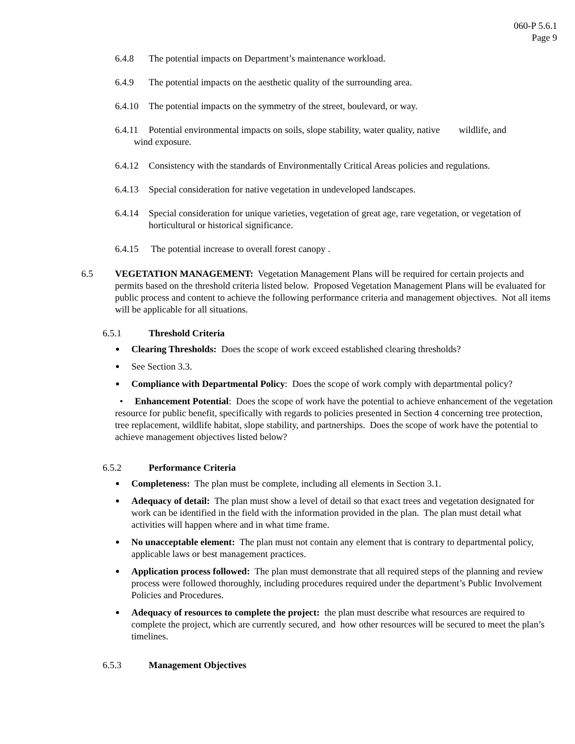060-P 5.6.1
Page 9
6.4.8 The potential impacts on Department’s maintenance workload.
6.4.9 The potential impacts on the aesthetic quality of the surrounding area.
6.4.10 The potential impacts on the symmetry of the street, boulevard, or way.
6.4.11 Potential environmental impacts on soils, slope stability, water quality, native wildlife, and
wind exposure.
6.4.12 Consistency with the standards of Environmentally Critical Areas policies and regulations.
6.4.13 Special consideration for native vegetation in undeveloped landscapes.
6.4.14 Special consideration for unique varieties, vegetation of great age, rare vegetation, or vegetation of horticultural or historical significance.
6.4.15 The potential increase to overall forest canopy .
6.5 VEGETATION MANAGEMENT: Vegetation Management Plans will be required for certain projects and permits based on the threshold criteria listed below. Proposed Vegetation Management Plans will be evaluated for public process and content to achieve the following performance criteria and management objectives. Not all items will be applicable for all situations.
6.5.1 Threshold Criteria
Clearing Thresholds: Does the scope of work exceed established clearing thresholds?
See Section 3.3.
Compliance with Departmental Policy: Does the scope of work comply with departmental policy?
• Enhancement Potential: Does the scope of work have the potential to achieve enhancement of the vegetation resource for public benefit, specifically with regards to policies presented in Section 4 concerning tree protection, tree replacement, wildlife habitat, slope stability, and partnerships. Does the scope of work have the potential to achieve management objectives listed below?
6.5.2 Performance Criteria
Completeness: The plan must be complete, including all elements in Section 3.1.
Adequacy of detail: The plan must show a level of detail so that exact trees and vegetation designated for work can be identified in the field with the information provided in the plan. The plan must detail what activities will happen where and in what time frame.
No unacceptable element: The plan must not contain any element that is contrary to departmental policy, applicable laws or best management practices.
Application process followed: The plan must demonstrate that all required steps of the planning and review process were followed thoroughly, including procedures required under the department’s Public Involvement Policies and Procedures.
Adequacy of resources to complete the project: the plan must describe what resources are required to complete the project, which are currently secured, and how other resources will be secured to meet the plan’s timelines.
6.5.3 Management Objectives